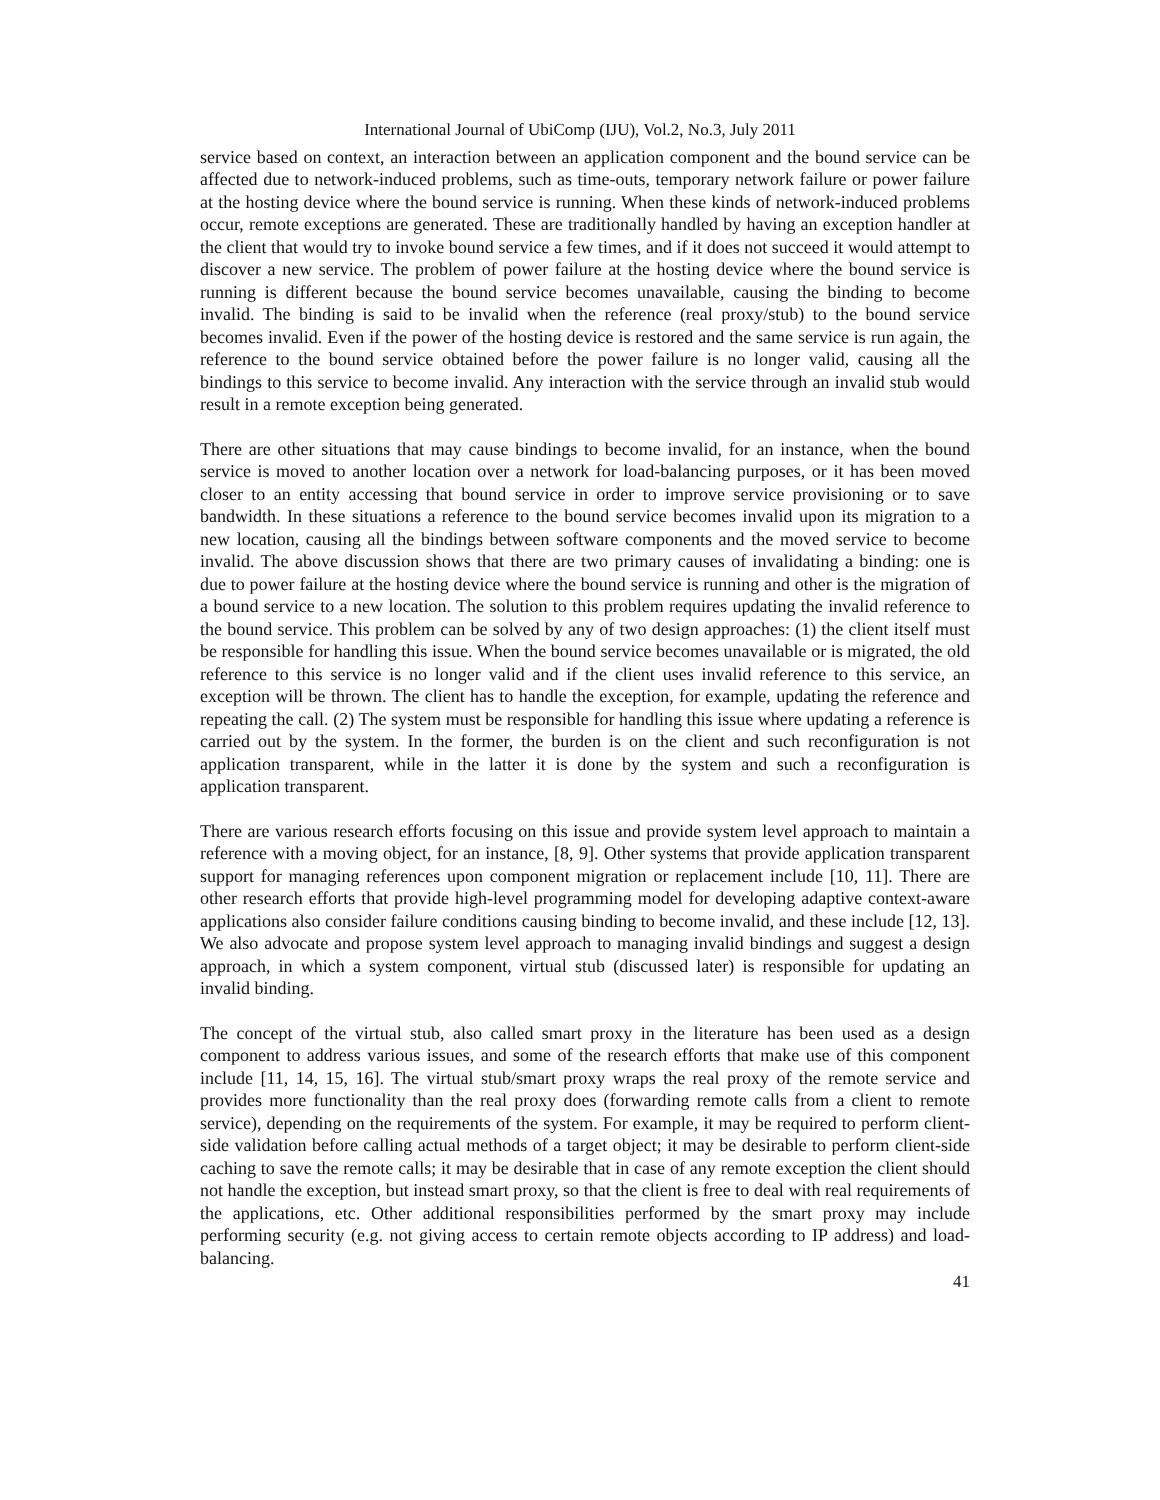International Journal of UbiComp (IJU), Vol.2, No.3, July 2011
service based on context, an interaction between an application component and the bound service can be affected due to network-induced problems, such as time-outs, temporary network failure or power failure at the hosting device where the bound service is running. When these kinds of network-induced problems occur, remote exceptions are generated. These are traditionally handled by having an exception handler at the client that would try to invoke bound service a few times, and if it does not succeed it would attempt to discover a new service. The problem of power failure at the hosting device where the bound service is running is different because the bound service becomes unavailable, causing the binding to become invalid. The binding is said to be invalid when the reference (real proxy/stub) to the bound service becomes invalid. Even if the power of the hosting device is restored and the same service is run again, the reference to the bound service obtained before the power failure is no longer valid, causing all the bindings to this service to become invalid. Any interaction with the service through an invalid stub would result in a remote exception being generated.
There are other situations that may cause bindings to become invalid, for an instance, when the bound service is moved to another location over a network for load-balancing purposes, or it has been moved closer to an entity accessing that bound service in order to improve service provisioning or to save bandwidth. In these situations a reference to the bound service becomes invalid upon its migration to a new location, causing all the bindings between software components and the moved service to become invalid. The above discussion shows that there are two primary causes of invalidating a binding: one is due to power failure at the hosting device where the bound service is running and other is the migration of a bound service to a new location. The solution to this problem requires updating the invalid reference to the bound service. This problem can be solved by any of two design approaches: (1) the client itself must be responsible for handling this issue. When the bound service becomes unavailable or is migrated, the old reference to this service is no longer valid and if the client uses invalid reference to this service, an exception will be thrown. The client has to handle the exception, for example, updating the reference and repeating the call. (2) The system must be responsible for handling this issue where updating a reference is carried out by the system. In the former, the burden is on the client and such reconfiguration is not application transparent, while in the latter it is done by the system and such a reconfiguration is application transparent.
There are various research efforts focusing on this issue and provide system level approach to maintain a reference with a moving object, for an instance, [8, 9]. Other systems that provide application transparent support for managing references upon component migration or replacement include [10, 11]. There are other research efforts that provide high-level programming model for developing adaptive context-aware applications also consider failure conditions causing binding to become invalid, and these include [12, 13]. We also advocate and propose system level approach to managing invalid bindings and suggest a design approach, in which a system component, virtual stub (discussed later) is responsible for updating an invalid binding.
The concept of the virtual stub, also called smart proxy in the literature has been used as a design component to address various issues, and some of the research efforts that make use of this component include [11, 14, 15, 16]. The virtual stub/smart proxy wraps the real proxy of the remote service and provides more functionality than the real proxy does (forwarding remote calls from a client to remote service), depending on the requirements of the system. For example, it may be required to perform client-side validation before calling actual methods of a target object; it may be desirable to perform client-side caching to save the remote calls; it may be desirable that in case of any remote exception the client should not handle the exception, but instead smart proxy, so that the client is free to deal with real requirements of the applications, etc. Other additional responsibilities performed by the smart proxy may include performing security (e.g. not giving access to certain remote objects according to IP address) and load-balancing.
41